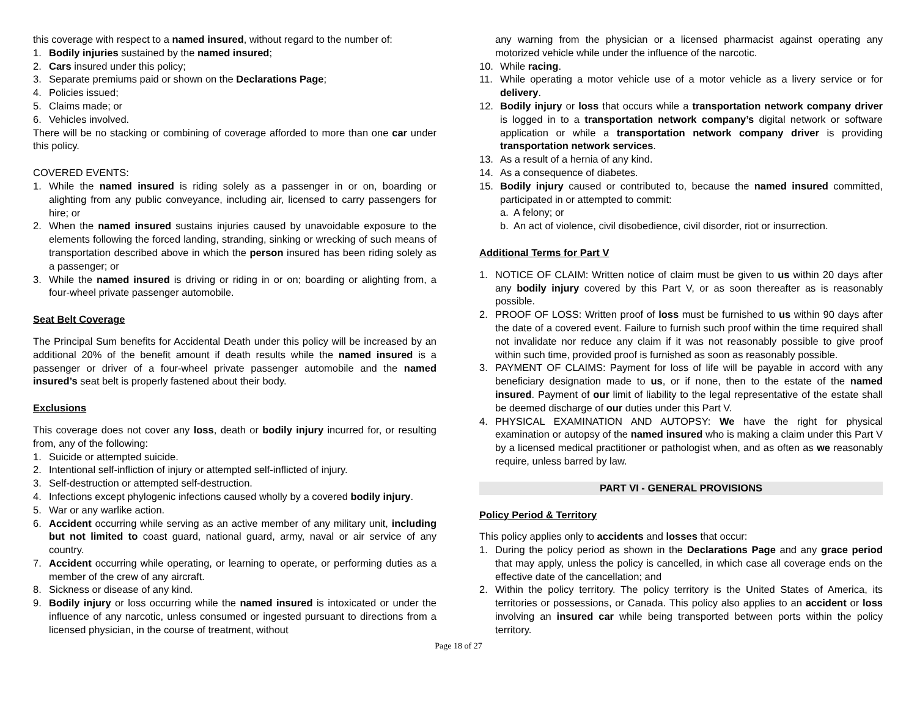this coverage with respect to a named insured, without regard to the number of:
1. Bodily injuries sustained by the named insured;
2. Cars insured under this policy;
3. Separate premiums paid or shown on the Declarations Page;
4. Policies issued;
5. Claims made; or
6. Vehicles involved.
There will be no stacking or combining of coverage afforded to more than one car under this policy.
COVERED EVENTS:
1. While the named insured is riding solely as a passenger in or on, boarding or alighting from any public conveyance, including air, licensed to carry passengers for hire; or
2. When the named insured sustains injuries caused by unavoidable exposure to the elements following the forced landing, stranding, sinking or wrecking of such means of transportation described above in which the person insured has been riding solely as a passenger; or
3. While the named insured is driving or riding in or on; boarding or alighting from, a four-wheel private passenger automobile.
Seat Belt Coverage
The Principal Sum benefits for Accidental Death under this policy will be increased by an additional 20% of the benefit amount if death results while the named insured is a passenger or driver of a four-wheel private passenger automobile and the named insured’s seat belt is properly fastened about their body.
Exclusions
This coverage does not cover any loss, death or bodily injury incurred for, or resulting from, any of the following:
1. Suicide or attempted suicide.
2. Intentional self-infliction of injury or attempted self-inflicted of injury.
3. Self-destruction or attempted self-destruction.
4. Infections except phylogenic infections caused wholly by a covered bodily injury.
5. War or any warlike action.
6. Accident occurring while serving as an active member of any military unit, including but not limited to coast guard, national guard, army, naval or air service of any country.
7. Accident occurring while operating, or learning to operate, or performing duties as a member of the crew of any aircraft.
8. Sickness or disease of any kind.
9. Bodily injury or loss occurring while the named insured is intoxicated or under the influence of any narcotic, unless consumed or ingested pursuant to directions from a licensed physician, in the course of treatment, without
any warning from the physician or a licensed pharmacist against operating any motorized vehicle while under the influence of the narcotic.
10. While racing.
11. While operating a motor vehicle use of a motor vehicle as a livery service or for delivery.
12. Bodily injury or loss that occurs while a transportation network company driver is logged in to a transportation network company’s digital network or software application or while a transportation network company driver is providing transportation network services.
13. As a result of a hernia of any kind.
14. As a consequence of diabetes.
15. Bodily injury caused or contributed to, because the named insured committed, participated in or attempted to commit:
a. A felony; or
b. An act of violence, civil disobedience, civil disorder, riot or insurrection.
Additional Terms for Part V
1. NOTICE OF CLAIM: Written notice of claim must be given to us within 20 days after any bodily injury covered by this Part V, or as soon thereafter as is reasonably possible.
2. PROOF OF LOSS: Written proof of loss must be furnished to us within 90 days after the date of a covered event. Failure to furnish such proof within the time required shall not invalidate nor reduce any claim if it was not reasonably possible to give proof within such time, provided proof is furnished as soon as reasonably possible.
3. PAYMENT OF CLAIMS: Payment for loss of life will be payable in accord with any beneficiary designation made to us, or if none, then to the estate of the named insured. Payment of our limit of liability to the legal representative of the estate shall be deemed discharge of our duties under this Part V.
4. PHYSICAL EXAMINATION AND AUTOPSY: We have the right for physical examination or autopsy of the named insured who is making a claim under this Part V by a licensed medical practitioner or pathologist when, and as often as we reasonably require, unless barred by law.
PART VI - GENERAL PROVISIONS
Policy Period & Territory
This policy applies only to accidents and losses that occur:
1. During the policy period as shown in the Declarations Page and any grace period that may apply, unless the policy is cancelled, in which case all coverage ends on the effective date of the cancellation; and
2. Within the policy territory. The policy territory is the United States of America, its territories or possessions, or Canada. This policy also applies to an accident or loss involving an insured car while being transported between ports within the policy territory.
Page 18 of 27